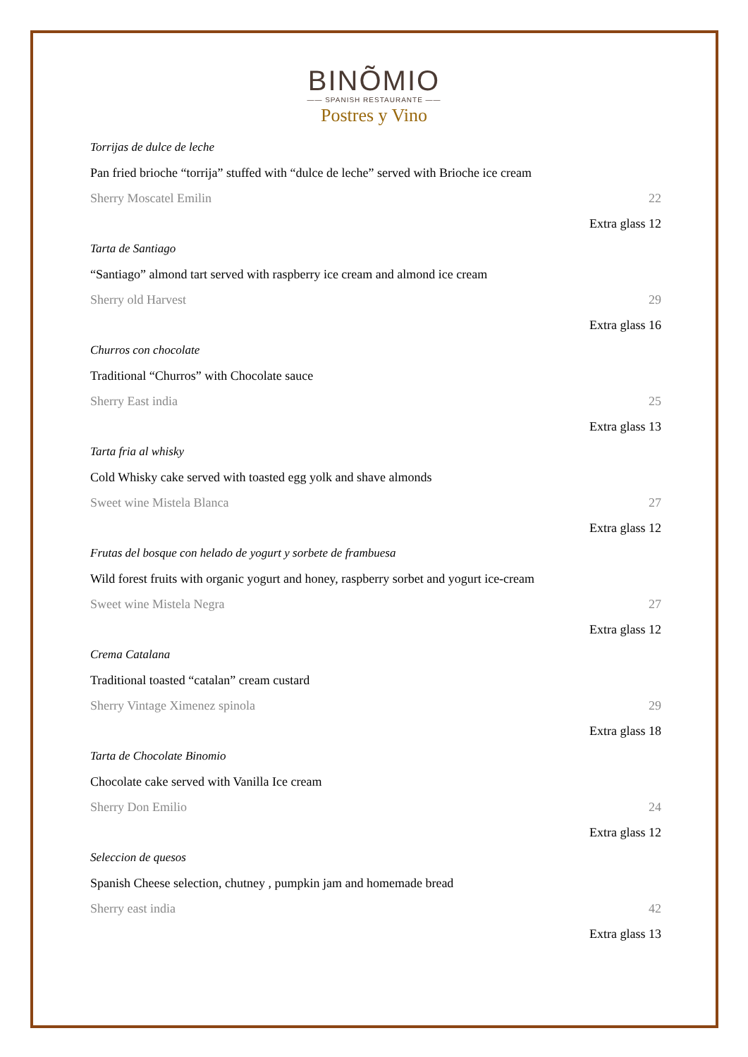BINÕMIO
—— SPANISH RESTAURANTE ——
Postres y Vino
Torrijas de dulce de leche
Pan fried brioche “torrija” stuffed with “dulce de leche” served with Brioche ice cream
Sherry Moscatel Emilin 22
Extra glass 12
Tarta de Santiago
“Santiago” almond tart served with raspberry ice cream and almond ice cream
Sherry old Harvest 29
Extra glass 16
Churros con chocolate
Traditional “Churros” with Chocolate sauce
Sherry East india 25
Extra glass 13
Tarta fria al whisky
Cold Whisky cake served with toasted egg yolk and shave almonds
Sweet wine Mistela Blanca 27
Extra glass 12
Frutas del bosque con helado de yogurt y sorbete de frambuesa
Wild forest fruits with organic yogurt and honey, raspberry sorbet and yogurt ice-cream
Sweet wine Mistela Negra 27
Extra glass 12
Crema Catalana
Traditional toasted “catalan” cream custard
Sherry Vintage Ximenez spinola 29
Extra glass 18
Tarta de Chocolate Binomio
Chocolate cake served with Vanilla Ice cream
Sherry Don Emilio 24
Extra glass 12
Seleccion de quesos
Spanish Cheese selection, chutney , pumpkin jam and homemade bread
Sherry east india 42
Extra glass 13